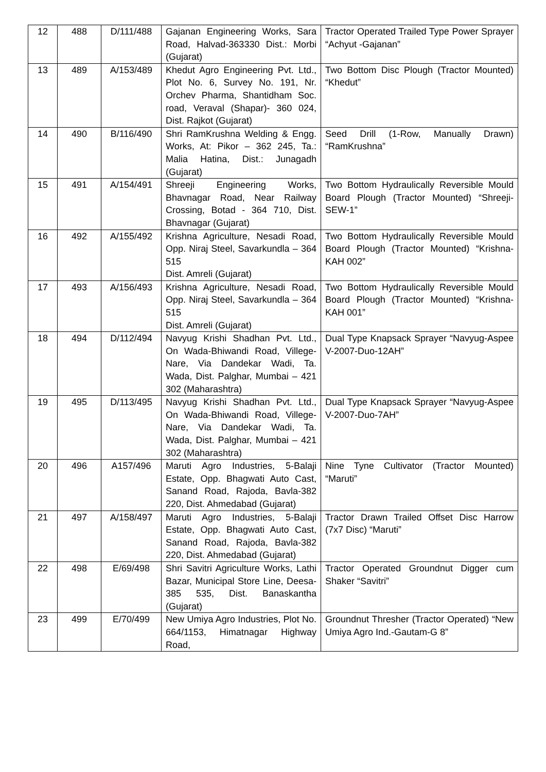| 12 | 488 | D/111/488 | Gajanan Engineering Works, Sara Road, Halvad-363330 Dist.: Morbi (Gujarat) | Tractor Operated Trailed Type Power Sprayer “Achyut -Gajanan” |
| 13 | 489 | A/153/489 | Khedut Agro Engineering Pvt. Ltd., Plot No. 6, Survey No. 191, Nr. Orchev Pharma, Shantidham Soc. road, Veraval (Shapar)- 360 024, Dist. Rajkot (Gujarat) | Two Bottom Disc Plough (Tractor Mounted) “Khedut” |
| 14 | 490 | B/116/490 | Shri RamKrushna Welding & Engg. Works, At: Pikor – 362 245, Ta.: Malia Hatina, Dist.: Junagadh (Gujarat) | Seed Drill (1-Row, Manually Drawn) “RamKrushna” |
| 15 | 491 | A/154/491 | Shreeji Engineering Works, Bhavnagar Road, Near Railway Crossing, Botad - 364 710, Dist. Bhavnagar (Gujarat) | Two Bottom Hydraulically Reversible Mould Board Plough (Tractor Mounted) “Shreeji-SEW-1” |
| 16 | 492 | A/155/492 | Krishna Agriculture, Nesadi Road, Opp. Niraj Steel, Savarkundla – 364 515 Dist. Amreli (Gujarat) | Two Bottom Hydraulically Reversible Mould Board Plough (Tractor Mounted) “Krishna-KAH 002” |
| 17 | 493 | A/156/493 | Krishna Agriculture, Nesadi Road, Opp. Niraj Steel, Savarkundla – 364 515 Dist. Amreli (Gujarat) | Two Bottom Hydraulically Reversible Mould Board Plough (Tractor Mounted) “Krishna-KAH 001” |
| 18 | 494 | D/112/494 | Navyug Krishi Shadhan Pvt. Ltd., On Wada-Bhiwandi Road, Villege-Nare, Via Dandekar Wadi, Ta. Wada, Dist. Palghar, Mumbai – 421 302 (Maharashtra) | Dual Type Knapsack Sprayer “Navyug-Aspee V-2007-Duo-12AH” |
| 19 | 495 | D/113/495 | Navyug Krishi Shadhan Pvt. Ltd., On Wada-Bhiwandi Road, Villege-Nare, Via Dandekar Wadi, Ta. Wada, Dist. Palghar, Mumbai – 421 302 (Maharashtra) | Dual Type Knapsack Sprayer “Navyug-Aspee V-2007-Duo-7AH” |
| 20 | 496 | A157/496 | Maruti Agro Industries, 5-Balaji Estate, Opp. Bhagwati Auto Cast, Sanand Road, Rajoda, Bavla-382 220, Dist. Ahmedabad (Gujarat) | Nine Tyne Cultivator (Tractor Mounted) “Maruti” |
| 21 | 497 | A/158/497 | Maruti Agro Industries, 5-Balaji Estate, Opp. Bhagwati Auto Cast, Sanand Road, Rajoda, Bavla-382 220, Dist. Ahmedabad (Gujarat) | Tractor Drawn Trailed Offset Disc Harrow (7x7 Disc) “Maruti” |
| 22 | 498 | E/69/498 | Shri Savitri Agriculture Works, Lathi Bazar, Municipal Store Line, Deesa- 385 535, Dist. Banaskantha (Gujarat) | Tractor Operated Groundnut Digger cum Shaker “Savitri” |
| 23 | 499 | E/70/499 | New Umiya Agro Industries, Plot No. 664/1153, Himatnagar Highway Road, | Groundnut Thresher (Tractor Operated) “New Umiya Agro Ind.-Gautam-G 8” |